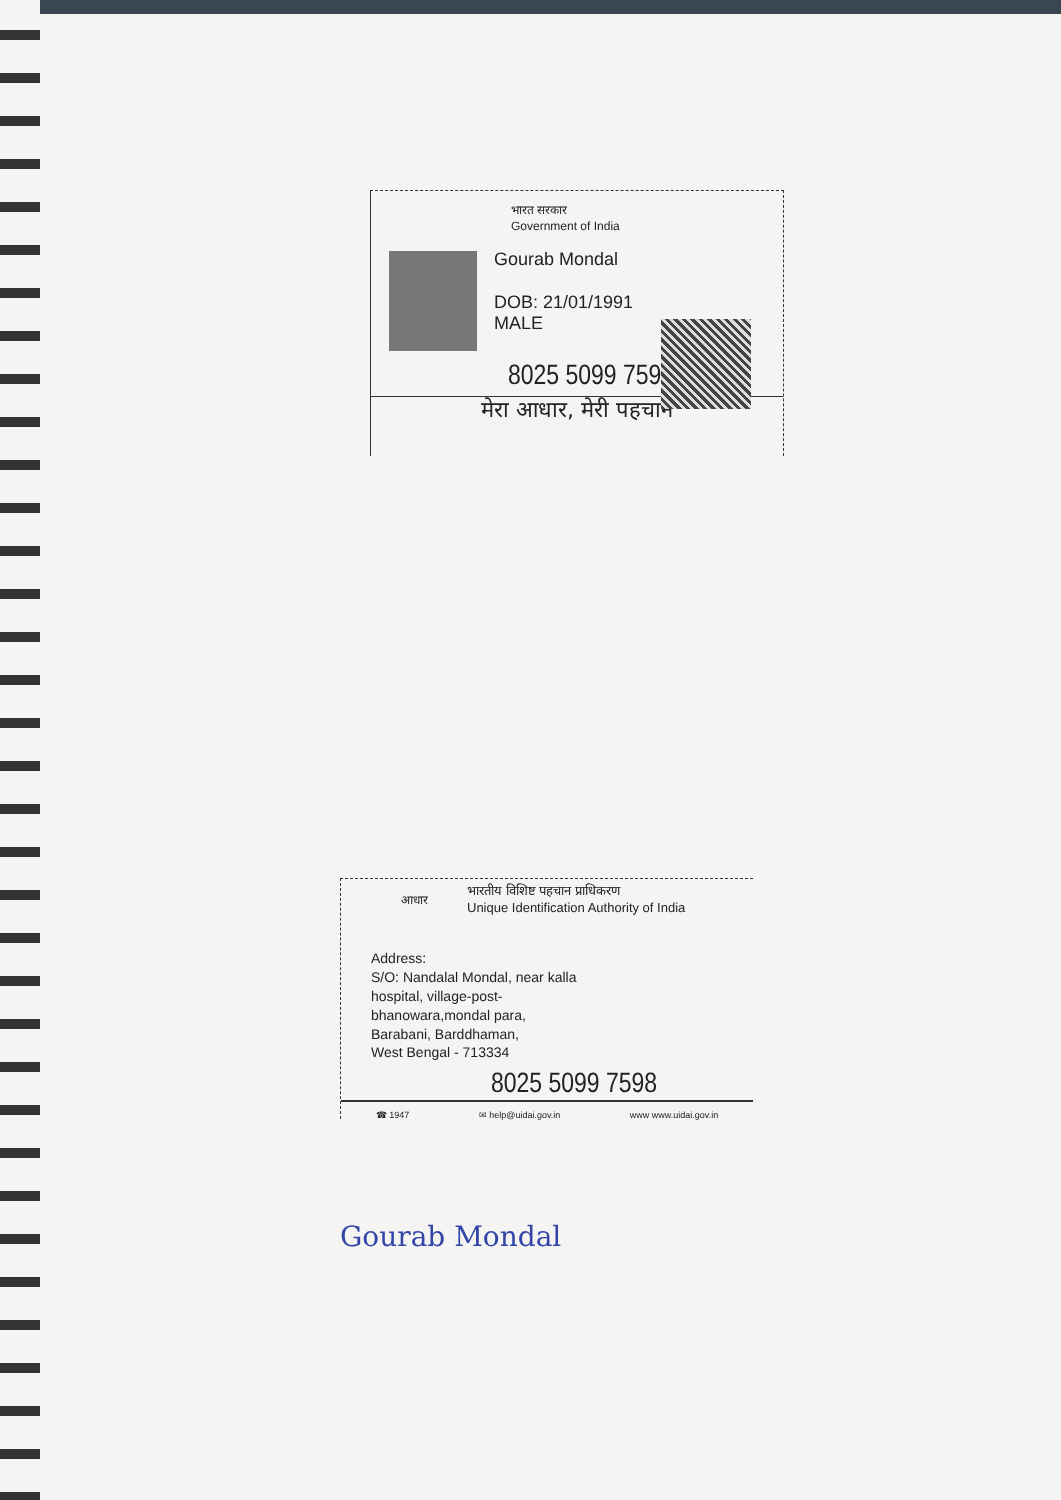भारत सरकार
Government of India
Gourab Mondal
DOB: 21/01/1991
MALE
8025 5099 7598
मेरा आधार, मेरी पहचान
आधार
भारतीय विशिष्ट पहचान प्राधिकरण
Unique Identification Authority of India
Address:
S/O: Nandalal Mondal, near kalla
hospital, village-post-
bhanowara,mondal para,
Barabani, Barddhaman,
West Bengal - 713334
8025 5099 7598
☎ 1947 ✉ help@uidai.gov.in www www.uidai.gov.in
Gourab Mondal